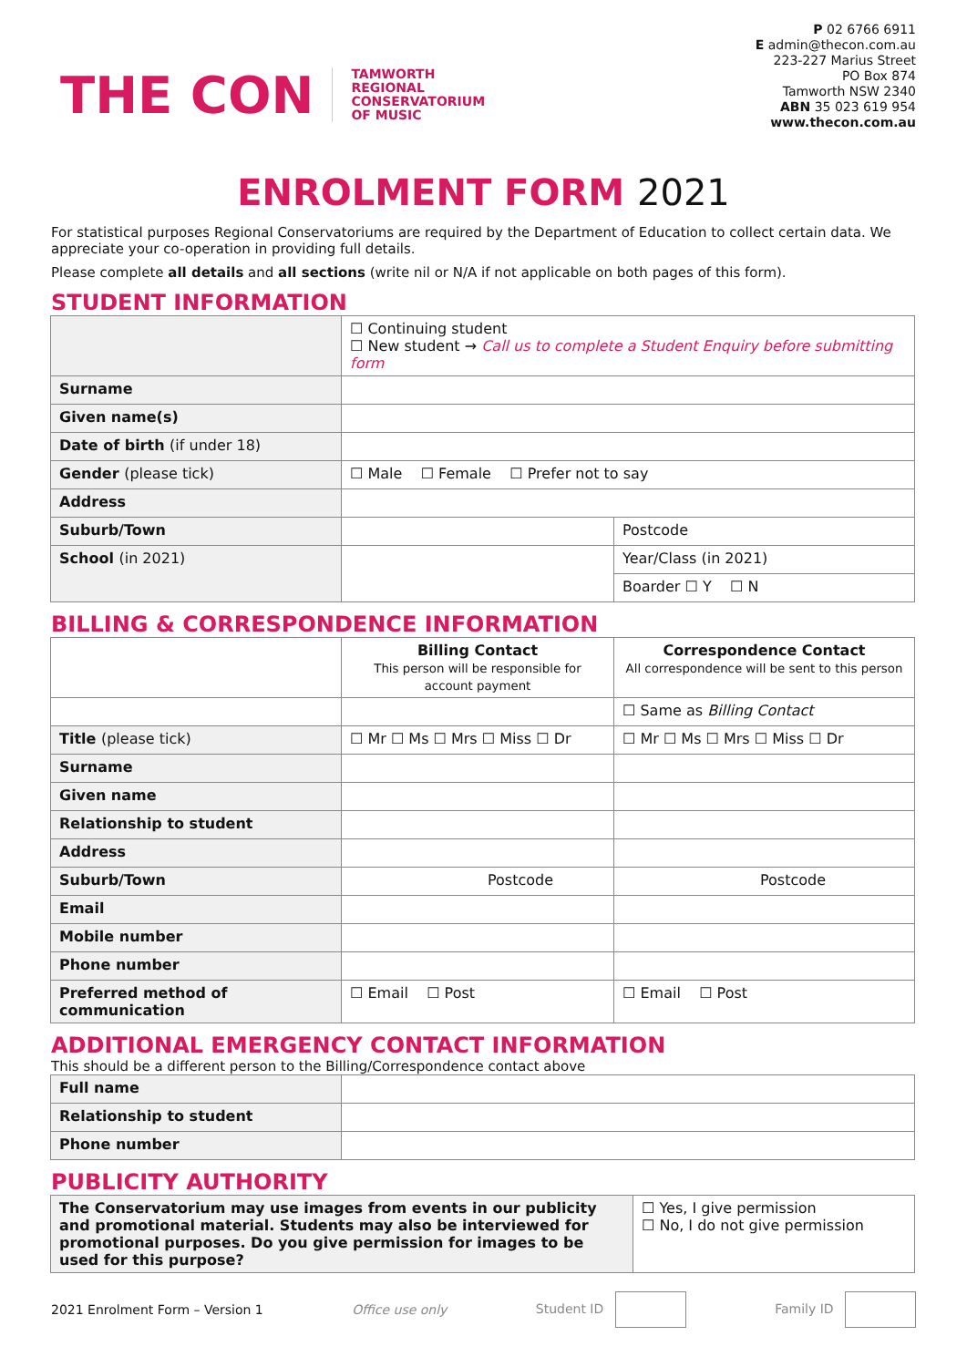THE CON
TAMWORTH
REGIONAL
CONSERVATORIUM
OF MUSIC
P 02 6766 6911
E admin@thecon.com.au
223-227 Marius Street
PO Box 874
Tamworth NSW 2340
ABN 35 023 619 954
www.thecon.com.au
ENROLMENT FORM 2021
For statistical purposes Regional Conservatoriums are required by the Department of Education to collect certain data. We appreciate your co-operation in providing full details.
Please complete all details and all sections (write nil or N/A if not applicable on both pages of this form).
STUDENT INFORMATION
| | ☐ Continuing student ☐ New student → Call us to complete a Student Enquiry before submitting form | |
| Surname | | |
| Given name(s) | | |
| Date of birth (if under 18) | | |
| Gender (please tick) | ☐ Male ☐ Female ☐ Prefer not to say | |
| Address | | |
| Suburb/Town | | Postcode |
| School (in 2021) | | Year/Class (in 2021) |
| | | Boarder ☐ Y ☐ N |
BILLING & CORRESPONDENCE INFORMATION
| | Billing Contact This person will be responsible for account payment | Correspondence Contact All correspondence will be sent to this person |
| | | ☐ Same as Billing Contact |
| Title (please tick) | ☐ Mr ☐ Ms ☐ Mrs ☐ Miss ☐ Dr | ☐ Mr ☐ Ms ☐ Mrs ☐ Miss ☐ Dr |
| Surname | | |
| Given name | | |
| Relationship to student | | |
| Address | | |
| Suburb/Town | Postcode | Postcode |
| Email | | |
| Mobile number | | |
| Phone number | | |
| Preferred method of communication | ☐ Email ☐ Post | ☐ Email ☐ Post |
ADDITIONAL EMERGENCY CONTACT INFORMATION
This should be a different person to the Billing/Correspondence contact above
| Full name | |
| Relationship to student | |
| Phone number | |
PUBLICITY AUTHORITY
| The Conservatorium may use images from events in our publicity and promotional material. Students may also be interviewed for promotional purposes. Do you give permission for images to be used for this purpose? | ☐ Yes, I give permission ☐ No, I do not give permission |
2021 Enrolment Form – Version 1 Office use only Student ID Family ID